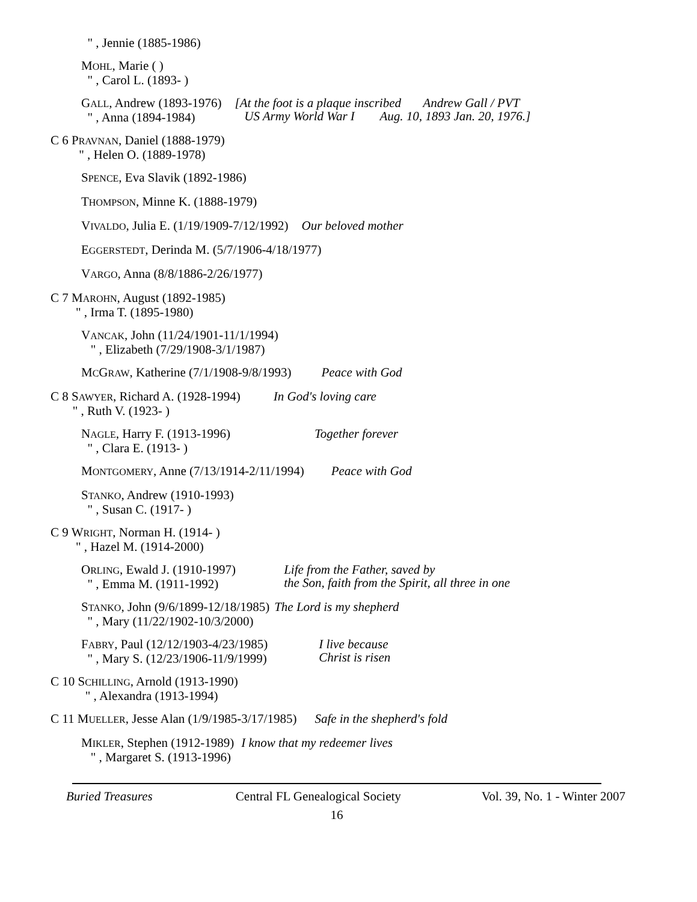" , Jennie (1885-1986)
MOHL, Marie ( )
" , Carol L. (1893- )
GALL, Andrew (1893-1976)
" , Anna (1894-1984)
[At the foot is a plaque inscribed Andrew Gall / PVT
US Army World War I Aug. 10, 1893 Jan. 20, 1976.]
C 6 PRAVNAN, Daniel (1888-1979)
" , Helen O. (1889-1978)
SPENCE, Eva Slavik (1892-1986)
THOMPSON, Minne K. (1888-1979)
VIVALDO, Julia E. (1/19/1909-7/12/1992) Our beloved mother
EGGERSTEDT, Derinda M. (5/7/1906-4/18/1977)
VARGO, Anna (8/8/1886-2/26/1977)
C 7 MAROHN, August (1892-1985)
" , Irma T. (1895-1980)
VANCAK, John (11/24/1901-11/1/1994)
" , Elizabeth (7/29/1908-3/1/1987)
MCGRAW, Katherine (7/1/1908-9/8/1993) Peace with God
C 8 SAWYER, Richard A. (1928-1994)
" , Ruth V. (1923- )
In God's loving care
NAGLE, Harry F. (1913-1996)
" , Clara E. (1913- )
Together forever
MONTGOMERY, Anne (7/13/1914-2/11/1994) Peace with God
STANKO, Andrew (1910-1993)
" , Susan C. (1917- )
C 9 WRIGHT, Norman H. (1914- )
" , Hazel M. (1914-2000)
ORLING, Ewald J. (1910-1997)
" , Emma M. (1911-1992)
Life from the Father, saved by
the Son, faith from the Spirit, all three in one
STANKO, John (9/6/1899-12/18/1985)
" , Mary (11/22/1902-10/3/2000)
The Lord is my shepherd
FABRY, Paul (12/12/1903-4/23/1985)
" , Mary S. (12/23/1906-11/9/1999)
I live because
Christ is risen
C 10 SCHILLING, Arnold (1913-1990)
" , Alexandra (1913-1994)
C 11 MUELLER, Jesse Alan (1/9/1985-3/17/1985) Safe in the shepherd's fold
MIKLER, Stephen (1912-1989)
" , Margaret S. (1913-1996)
I know that my redeemer lives
Buried Treasures Central FL Genealogical Society
Vol. 39, No. 1 - Winter 2007
16